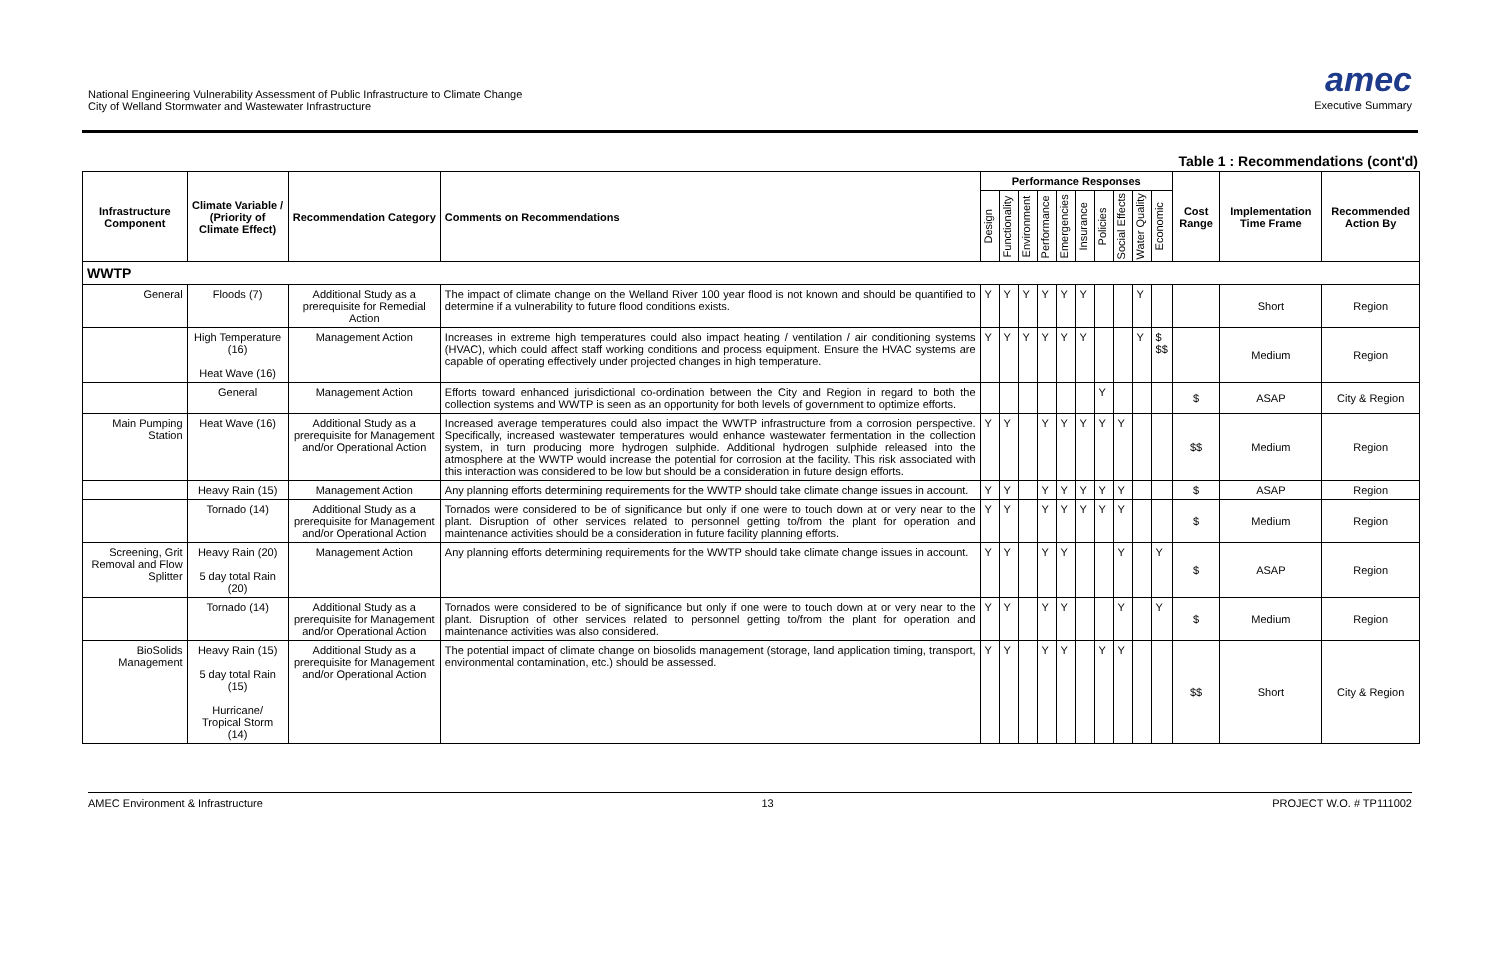National Engineering Vulnerability Assessment of Public Infrastructure to Climate Change
City of Welland Stormwater and Wastewater Infrastructure
amec
Executive Summary
Table 1 : Recommendations (cont'd)
| Infrastructure Component | Climate Variable / (Priority of Climate Effect) | Recommendation Category | Comments on Recommendations | Performance Responses | | | | | | | | | | Cost Range | Implementation Time Frame | Recommended Action By |
| --- | --- | --- | --- | --- | --- | --- | --- | --- | --- | --- | --- | --- | --- | --- | --- | --- |
| | | | | Design | Functionality | Environment | Performance | Emergencies | Insurance | Policies | Social Effects | Water Quality | Economic | | | |
| WWTP | | | | | | | | | | | | | | | | |
| General | Floods (7) | Additional Study as a prerequisite for Remedial Action | The impact of climate change on the Welland River 100 year flood is not known and should be quantified to determine if a vulnerability to future flood conditions exists. | Y | Y | Y | Y | Y | Y | | | Y | | | Short | Region |
| | High Temperature (16) Heat Wave (16) | Management Action | Increases in extreme high temperatures could also impact heating / ventilation / air conditioning systems (HVAC), which could affect staff working conditions and process equipment. Ensure the HVAC systems are capable of operating effectively under projected changes in high temperature. | Y | Y | Y | Y | Y | Y | | | Y | $ $$ | | Medium | Region |
| | General | Management Action | Efforts toward enhanced jurisdictional co-ordination between the City and Region in regard to both the collection systems and WWTP is seen as an opportunity for both levels of government to optimize efforts. | | | | | | | Y | | | | $ | ASAP | City & Region |
| Main Pumping Station | Heat Wave (16) | Additional Study as a prerequisite for Management and/or Operational Action | Increased average temperatures could also impact the WWTP infrastructure from a corrosion perspective. Specifically, increased wastewater temperatures would enhance wastewater fermentation in the collection system, in turn producing more hydrogen sulphide. Additional hydrogen sulphide released into the atmosphere at the WWTP would increase the potential for corrosion at the facility. This risk associated with this interaction was considered to be low but should be a consideration in future design efforts. | Y | Y | | Y | Y | Y | Y | Y | | | $$ | Medium | Region |
| | Heavy Rain (15) | Management Action | Any planning efforts determining requirements for the WWTP should take climate change issues in account. | Y | Y | | Y | Y | Y | Y | Y | | | $ | ASAP | Region |
| | Tornado (14) | Additional Study as a prerequisite for Management and/or Operational Action | Tornados were considered to be of significance but only if one were to touch down at or very near to the plant. Disruption of other services related to personnel getting to/from the plant for operation and maintenance activities should be a consideration in future facility planning efforts. | Y | Y | | Y | Y | Y | Y | Y | | | $ | Medium | Region |
| Screening, Grit Removal and Flow Splitter | Heavy Rain (20) 5 day total Rain (20) | Management Action | Any planning efforts determining requirements for the WWTP should take climate change issues in account. | Y | Y | | Y | Y | | | Y | | Y | $ | ASAP | Region |
| | Tornado (14) | Additional Study as a prerequisite for Management and/or Operational Action | Tornados were considered to be of significance but only if one were to touch down at or very near to the plant. Disruption of other services related to personnel getting to/from the plant for operation and maintenance activities was also considered. | Y | Y | | Y | Y | | | Y | | Y | $ | Medium | Region |
| BioSolids Management | Heavy Rain (15) 5 day total Rain (15) Hurricane/ Tropical Storm (14) | Additional Study as a prerequisite for Management and/or Operational Action | The potential impact of climate change on biosolids management (storage, land application timing, transport, environmental contamination, etc.) should be assessed. | Y | Y | | Y | Y | | Y | Y | | | $$ | Short | City & Region |
AMEC Environment & Infrastructure 13 PROJECT W.O. # TP111002